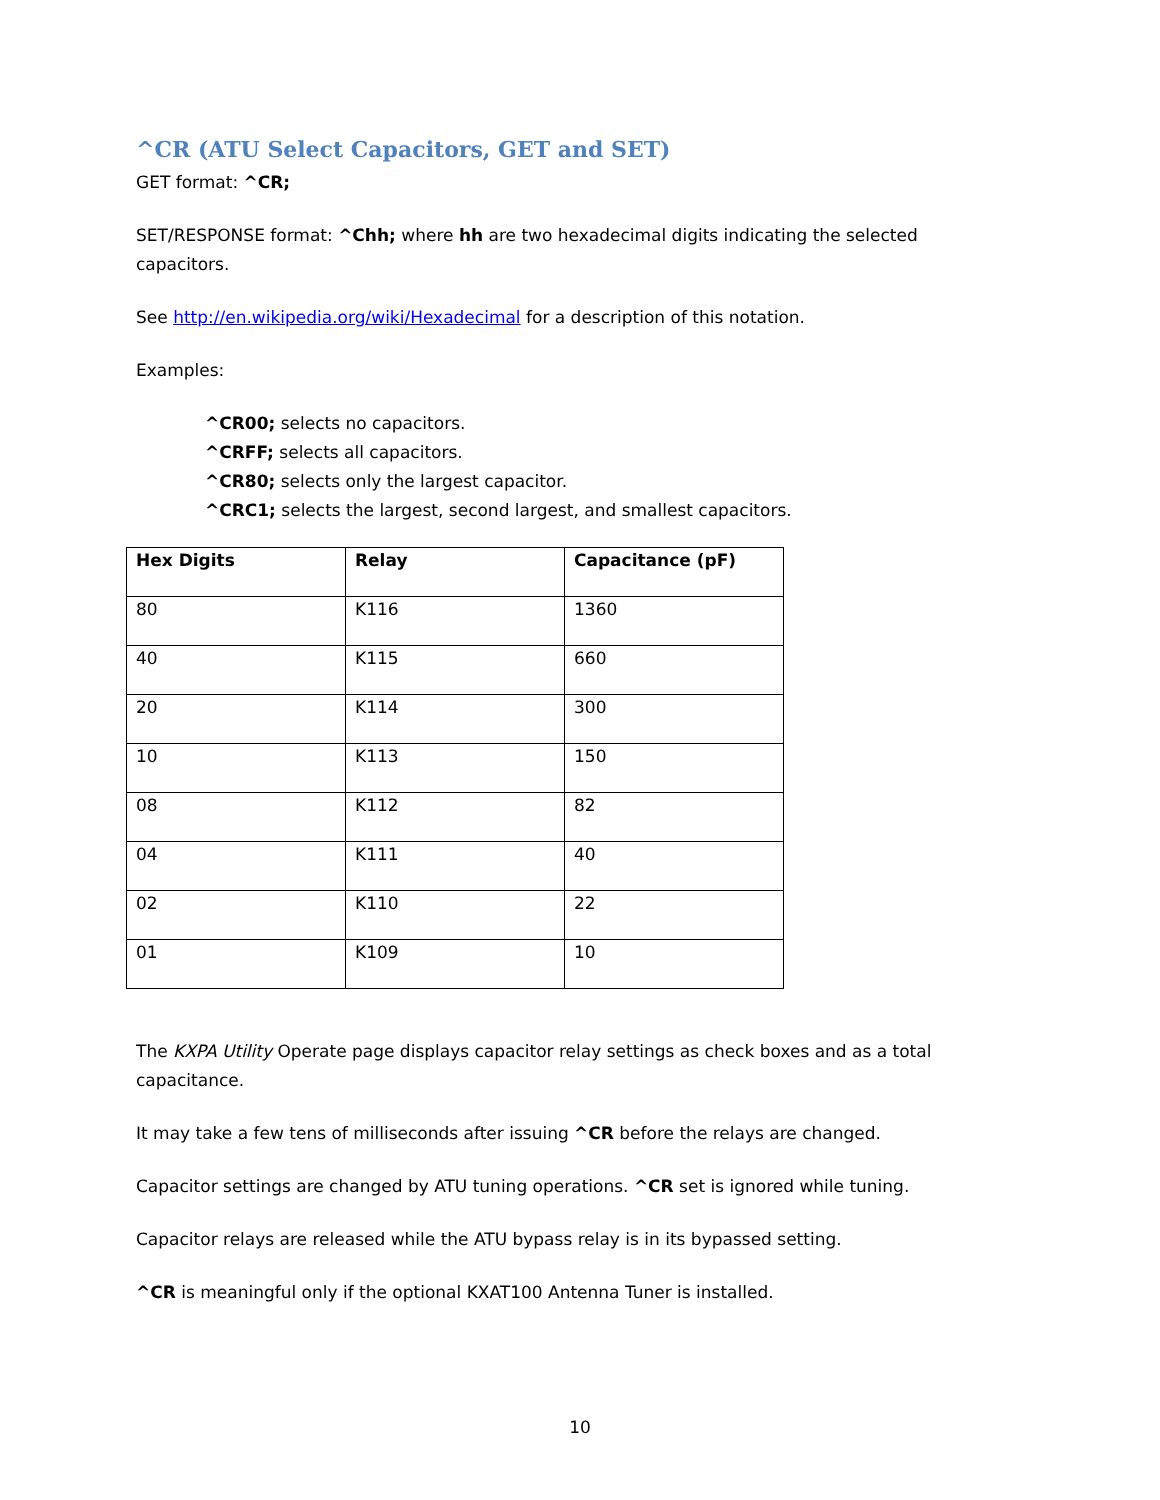^CR (ATU Select Capacitors, GET and SET)
GET format: ^CR;
SET/RESPONSE format: ^Chh; where hh are two hexadecimal digits indicating the selected capacitors.
See http://en.wikipedia.org/wiki/Hexadecimal for a description of this notation.
Examples:
^CR00; selects no capacitors.
^CRFF; selects all capacitors.
^CR80; selects only the largest capacitor.
^CRC1; selects the largest, second largest, and smallest capacitors.
| Hex Digits | Relay | Capacitance (pF) |
| --- | --- | --- |
| 80 | K116 | 1360 |
| 40 | K115 | 660 |
| 20 | K114 | 300 |
| 10 | K113 | 150 |
| 08 | K112 | 82 |
| 04 | K111 | 40 |
| 02 | K110 | 22 |
| 01 | K109 | 10 |
The KXPA Utility Operate page displays capacitor relay settings as check boxes and as a total capacitance.
It may take a few tens of milliseconds after issuing ^CR before the relays are changed.
Capacitor settings are changed by ATU tuning operations. ^CR set is ignored while tuning.
Capacitor relays are released while the ATU bypass relay is in its bypassed setting.
^CR is meaningful only if the optional KXAT100 Antenna Tuner is installed.
10